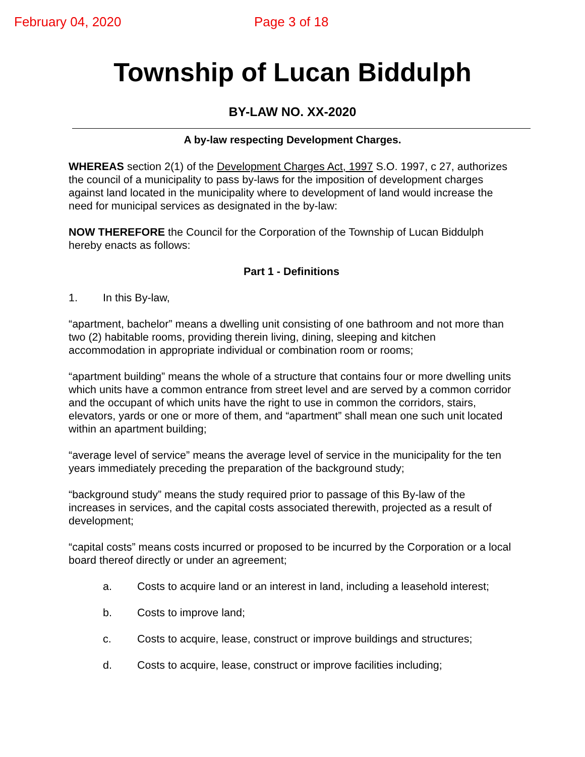February 04, 2020 Page 3 of 18
Township of Lucan Biddulph
BY-LAW NO. XX-2020
A by-law respecting Development Charges.
WHEREAS section 2(1) of the Development Charges Act, 1997 S.O. 1997, c 27, authorizes the council of a municipality to pass by-laws for the imposition of development charges against land located in the municipality where to development of land would increase the need for municipal services as designated in the by-law:
NOW THEREFORE the Council for the Corporation of the Township of Lucan Biddulph hereby enacts as follows:
Part 1 - Definitions
1. In this By-law,
“apartment, bachelor” means a dwelling unit consisting of one bathroom and not more than two (2) habitable rooms, providing therein living, dining, sleeping and kitchen accommodation in appropriate individual or combination room or rooms;
“apartment building” means the whole of a structure that contains four or more dwelling units which units have a common entrance from street level and are served by a common corridor and the occupant of which units have the right to use in common the corridors, stairs, elevators, yards or one or more of them, and “apartment” shall mean one such unit located within an apartment building;
“average level of service” means the average level of service in the municipality for the ten years immediately preceding the preparation of the background study;
“background study” means the study required prior to passage of this By-law of the increases in services, and the capital costs associated therewith, projected as a result of development;
“capital costs” means costs incurred or proposed to be incurred by the Corporation or a local board thereof directly or under an agreement;
a. Costs to acquire land or an interest in land, including a leasehold interest;
b. Costs to improve land;
c. Costs to acquire, lease, construct or improve buildings and structures;
d. Costs to acquire, lease, construct or improve facilities including;